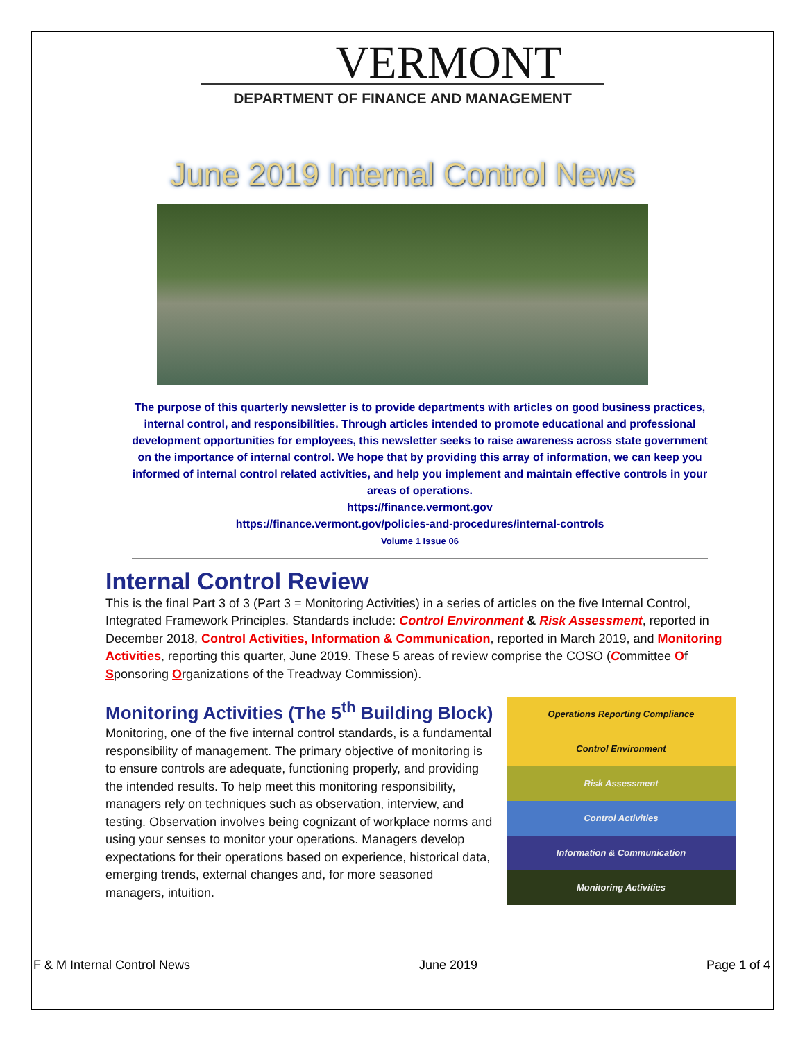VERMONT
DEPARTMENT OF FINANCE AND MANAGEMENT
June 2019 Internal Control News
The purpose of this quarterly newsletter is to provide departments with articles on good business practices, internal control, and responsibilities. Through articles intended to promote educational and professional development opportunities for employees, this newsletter seeks to raise awareness across state government on the importance of internal control. We hope that by providing this array of information, we can keep you informed of internal control related activities, and help you implement and maintain effective controls in your areas of operations.
https://finance.vermont.gov
https://finance.vermont.gov/policies-and-procedures/internal-controls
Volume 1 Issue 06
Internal Control Review
This is the final Part 3 of 3 (Part 3 = Monitoring Activities) in a series of articles on the five Internal Control, Integrated Framework Principles. Standards include: Control Environment & Risk Assessment, reported in December 2018, Control Activities, Information & Communication, reported in March 2019, and Monitoring Activities, reporting this quarter, June 2019. These 5 areas of review comprise the COSO (Committee Of Sponsoring Organizations of the Treadway Commission).
Monitoring Activities (The 5<sup>th</sup> Building Block)
Monitoring, one of the five internal control standards, is a fundamental responsibility of management. The primary objective of monitoring is to ensure controls are adequate, functioning properly, and providing the intended results. To help meet this monitoring responsibility, managers rely on techniques such as observation, interview, and testing. Observation involves being cognizant of workplace norms and using your senses to monitor your operations. Managers develop expectations for their operations based on experience, historical data, emerging trends, external changes and, for more seasoned managers, intuition.
Operations Reporting Compliance
Control Environment
Risk Assessment
Control Activities
Information & Communication
Monitoring Activities
F & M Internal Control News June 2019 Page 1 of 4